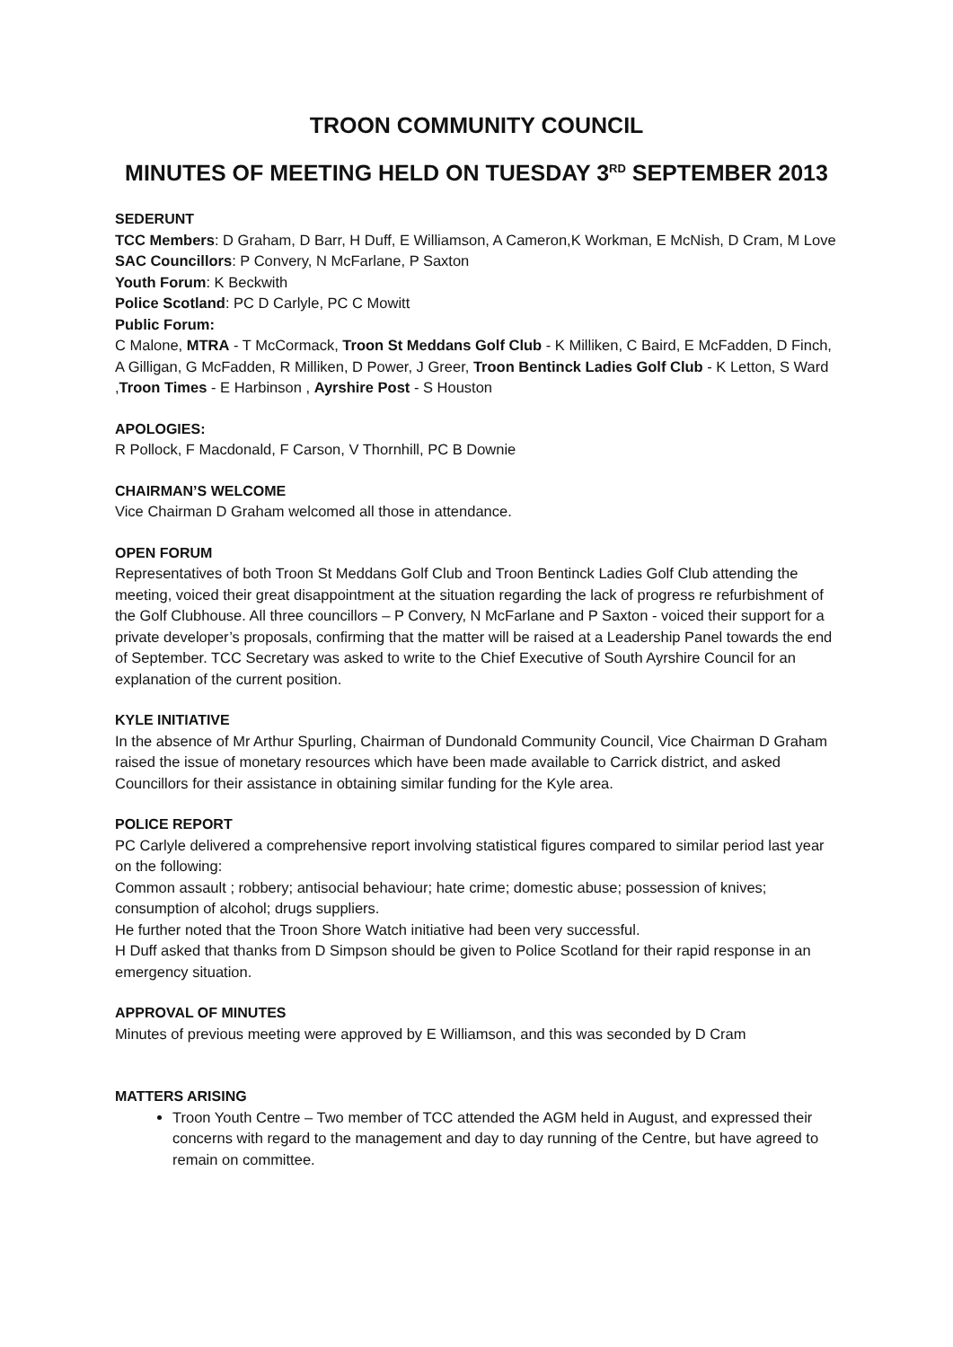TROON COMMUNITY COUNCIL
MINUTES OF MEETING HELD ON TUESDAY 3<sup>RD</sup> SEPTEMBER 2013
SEDERUNT
TCC Members: D Graham, D Barr, H Duff, E Williamson, A Cameron,K Workman, E McNish, D Cram, M Love
SAC Councillors: P Convery, N McFarlane, P Saxton
Youth Forum: K Beckwith
Police Scotland: PC D Carlyle, PC C Mowitt
Public Forum:
C Malone, MTRA - T McCormack, Troon St Meddans Golf Club - K Milliken, C Baird, E McFadden, D Finch, A Gilligan, G McFadden, R Milliken, D Power, J Greer, Troon Bentinck Ladies Golf Club - K Letton, S Ward ,Troon Times - E Harbinson , Ayrshire Post - S Houston
APOLOGIES:
R Pollock, F Macdonald, F Carson, V Thornhill, PC B Downie
CHAIRMAN’S WELCOME
Vice Chairman D Graham welcomed all those in attendance.
OPEN FORUM
Representatives of both Troon St Meddans Golf Club and Troon Bentinck Ladies Golf Club attending the meeting, voiced their great disappointment at the situation regarding the lack of progress re refurbishment of the Golf Clubhouse. All three councillors – P Convery, N McFarlane and P Saxton - voiced their support for a private developer’s proposals, confirming that the matter will be raised at a Leadership Panel towards the end of September. TCC Secretary was asked to write to the Chief Executive of South Ayrshire Council for an explanation of the current position.
KYLE INITIATIVE
In the absence of Mr Arthur Spurling, Chairman of Dundonald Community Council, Vice Chairman D Graham raised the issue of monetary resources which have been made available to Carrick district, and asked Councillors for their assistance in obtaining similar funding for the Kyle area.
POLICE REPORT
PC Carlyle delivered a comprehensive report involving statistical figures compared to similar period last year on the following:
Common assault ; robbery; antisocial behaviour; hate crime; domestic abuse; possession of knives; consumption of alcohol; drugs suppliers.
He further noted that the Troon Shore Watch initiative had been very successful.
H Duff asked that thanks from D Simpson should be given to Police Scotland for their rapid response in an emergency situation.
APPROVAL OF MINUTES
Minutes of previous meeting were approved by E Williamson, and this was seconded by D Cram
MATTERS ARISING
Troon Youth Centre – Two member of TCC attended the AGM held in August, and expressed their concerns with regard to the management and day to day running of the Centre, but have agreed to remain on committee.